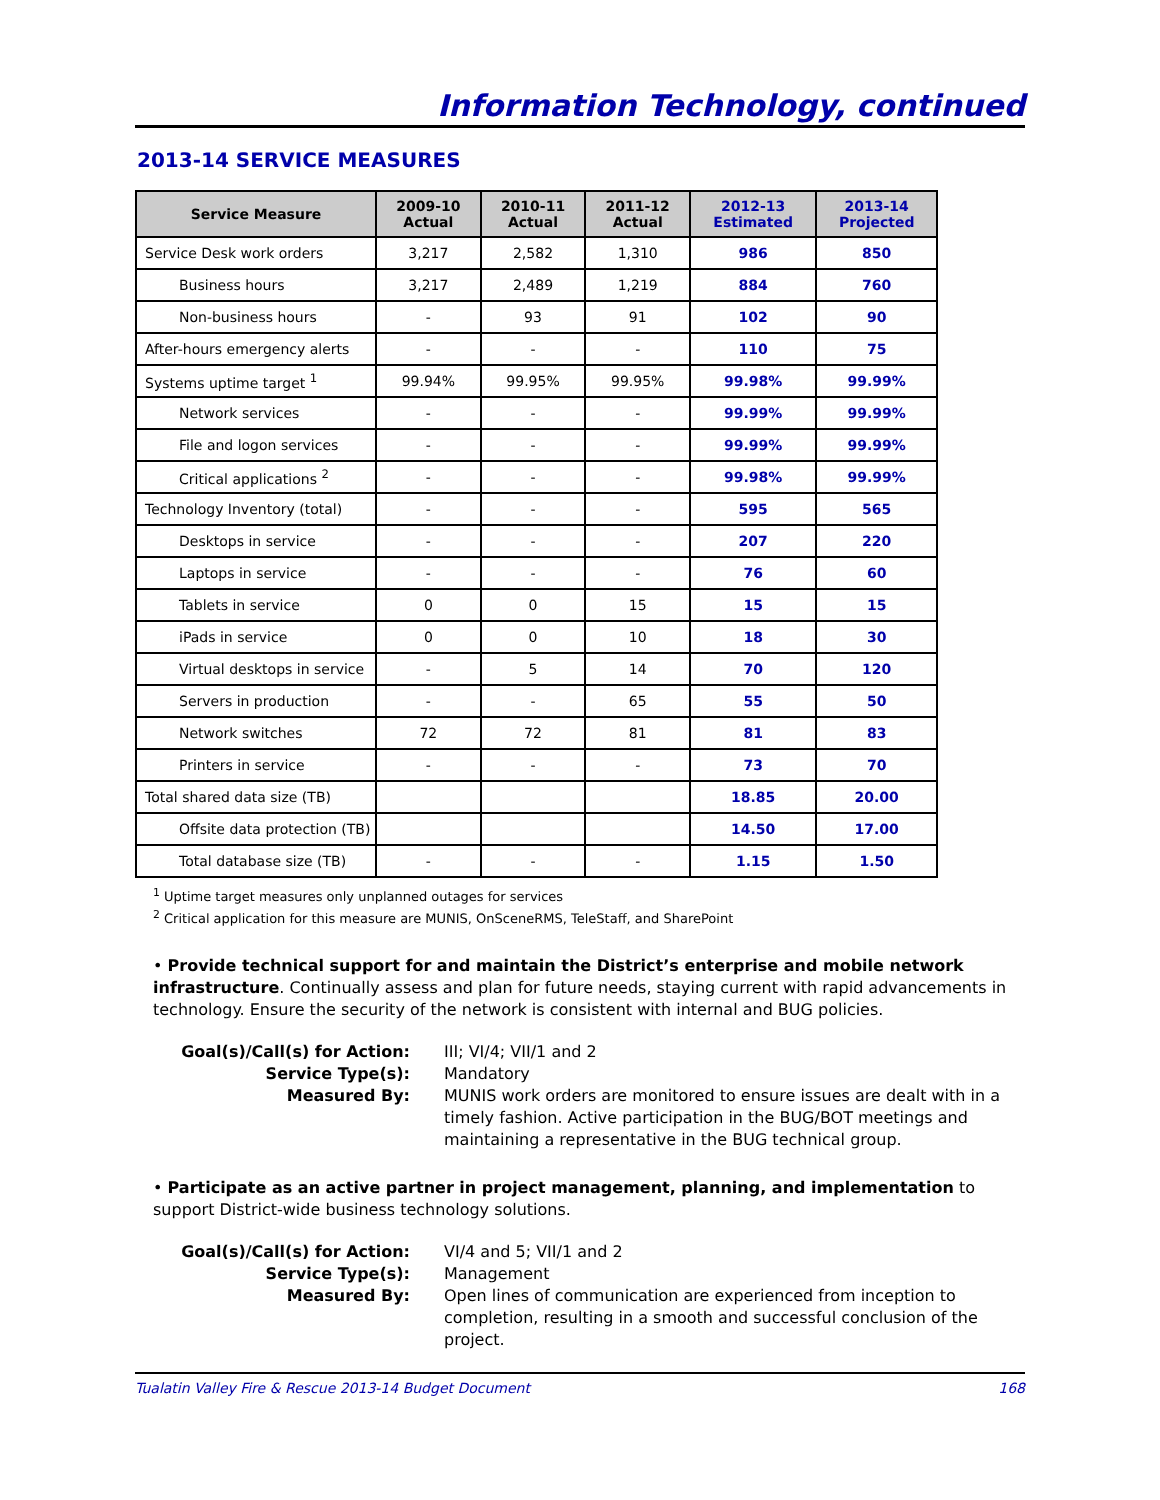Information Technology, continued
2013-14 SERVICE MEASURES
| Service Measure | 2009-10 Actual | 2010-11 Actual | 2011-12 Actual | 2012-13 Estimated | 2013-14 Projected |
| --- | --- | --- | --- | --- | --- |
| Service Desk work orders | 3,217 | 2,582 | 1,310 | 986 | 850 |
| Business hours | 3,217 | 2,489 | 1,219 | 884 | 760 |
| Non-business hours | - | 93 | 91 | 102 | 90 |
| After-hours emergency alerts | - | - | - | 110 | 75 |
| Systems uptime target <sup>1</sup> | 99.94% | 99.95% | 99.95% | 99.98% | 99.99% |
| Network services | - | - | - | 99.99% | 99.99% |
| File and logon services | - | - | - | 99.99% | 99.99% |
| Critical applications <sup>2</sup> | - | - | - | 99.98% | 99.99% |
| Technology Inventory (total) | - | - | - | 595 | 565 |
| Desktops in service | - | - | - | 207 | 220 |
| Laptops in service | - | - | - | 76 | 60 |
| Tablets in service | 0 | 0 | 15 | 15 | 15 |
| iPads in service | 0 | 0 | 10 | 18 | 30 |
| Virtual desktops in service | - | 5 | 14 | 70 | 120 |
| Servers in production | - | - | 65 | 55 | 50 |
| Network switches | 72 | 72 | 81 | 81 | 83 |
| Printers in service | - | - | - | 73 | 70 |
| Total shared data size (TB) | | | | 18.85 | 20.00 |
| Offsite data protection (TB) | | | | 14.50 | 17.00 |
| Total database size (TB) | - | - | - | 1.15 | 1.50 |
<sup>1</sup> Uptime target measures only unplanned outages for services
<sup>2</sup> Critical application for this measure are MUNIS, OnSceneRMS, TeleStaff, and SharePoint
• Provide technical support for and maintain the District’s enterprise and mobile network infrastructure. Continually assess and plan for future needs, staying current with rapid advancements in technology. Ensure the security of the network is consistent with internal and BUG policies.
Goal(s)/Call(s) for Action:
III; VI/4; VII/1 and 2
Service Type(s):
Mandatory
Measured By:
MUNIS work orders are monitored to ensure issues are dealt with in a timely fashion. Active participation in the BUG/BOT meetings and maintaining a representative in the BUG technical group.
• Participate as an active partner in project management, planning, and implementation to support District-wide business technology solutions.
Goal(s)/Call(s) for Action:
VI/4 and 5; VII/1 and 2
Service Type(s):
Management
Measured By:
Open lines of communication are experienced from inception to completion, resulting in a smooth and successful conclusion of the project.
Tualatin Valley Fire & Rescue 2013-14 Budget Document 168